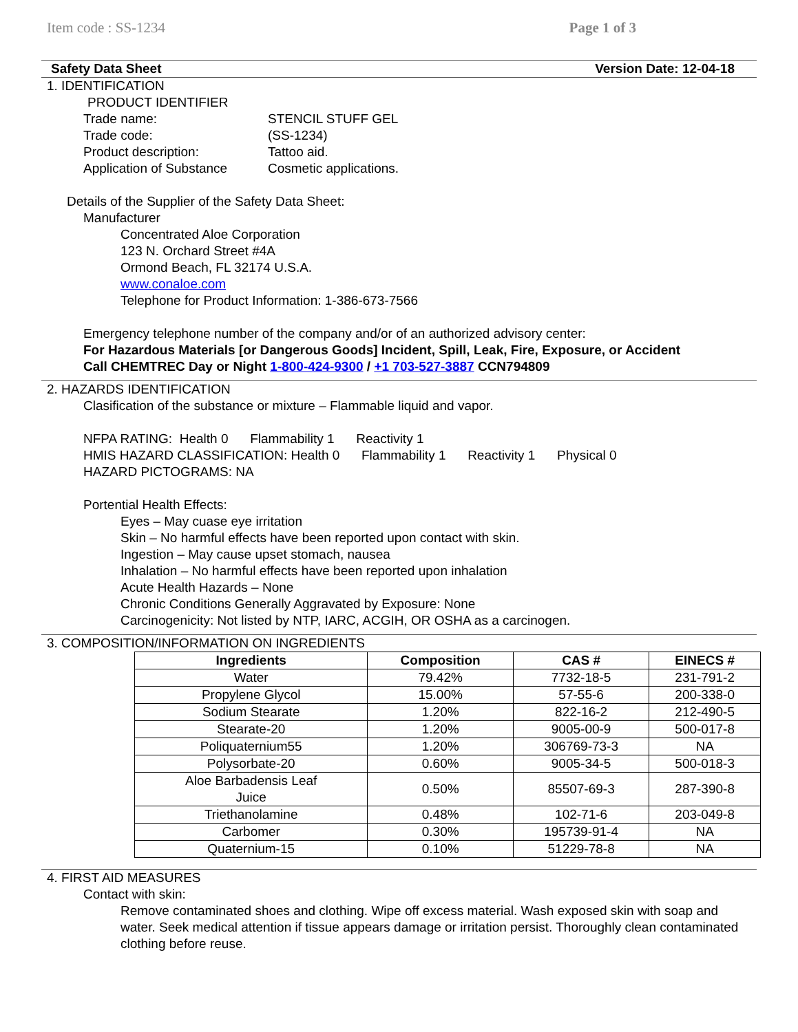Item code : SS-1234 Page 1 of 3
Safety Data Sheet Version Date: 12-04-18
1. IDENTIFICATION
PRODUCT IDENTIFIER
Trade name: STENCIL STUFF GEL
Trade code: (SS-1234)
Product description: Tattoo aid.
Application of Substance Cosmetic applications.
Details of the Supplier of the Safety Data Sheet:
Manufacturer
Concentrated Aloe Corporation
123 N. Orchard Street #4A
Ormond Beach, FL 32174 U.S.A.
www.conaloe.com
Telephone for Product Information: 1-386-673-7566
Emergency telephone number of the company and/or of an authorized advisory center:
For Hazardous Materials [or Dangerous Goods] Incident, Spill, Leak, Fire, Exposure, or Accident
Call CHEMTREC Day or Night 1-800-424-9300 / +1 703-527-3887 CCN794809
2. HAZARDS IDENTIFICATION
Clasification of the substance or mixture – Flammable liquid and vapor.
NFPA RATING: Health 0 Flammability 1 Reactivity 1
HMIS HAZARD CLASSIFICATION: Health 0 Flammability 1 Reactivity 1 Physical 0
HAZARD PICTOGRAMS: NA
Portential Health Effects:
Eyes – May cuase eye irritation
Skin – No harmful effects have been reported upon contact with skin.
Ingestion – May cause upset stomach, nausea
Inhalation – No harmful effects have been reported upon inhalation
Acute Health Hazards – None
Chronic Conditions Generally Aggravated by Exposure: None
Carcinogenicity: Not listed by NTP, IARC, ACGIH, OR OSHA as a carcinogen.
3. COMPOSITION/INFORMATION ON INGREDIENTS
| Ingredients | Composition | CAS # | EINECS # |
| --- | --- | --- | --- |
| Water | 79.42% | 7732-18-5 | 231-791-2 |
| Propylene Glycol | 15.00% | 57-55-6 | 200-338-0 |
| Sodium Stearate | 1.20% | 822-16-2 | 212-490-5 |
| Stearate-20 | 1.20% | 9005-00-9 | 500-017-8 |
| Poliquaternium55 | 1.20% | 306769-73-3 | NA |
| Polysorbate-20 | 0.60% | 9005-34-5 | 500-018-3 |
| Aloe Barbadensis Leaf Juice | 0.50% | 85507-69-3 | 287-390-8 |
| Triethanolamine | 0.48% | 102-71-6 | 203-049-8 |
| Carbomer | 0.30% | 195739-91-4 | NA |
| Quaternium-15 | 0.10% | 51229-78-8 | NA |
4. FIRST AID MEASURES
Contact with skin:
Remove contaminated shoes and clothing. Wipe off excess material. Wash exposed skin with soap and water. Seek medical attention if tissue appears damage or irritation persist. Thoroughly clean contaminated clothing before reuse.